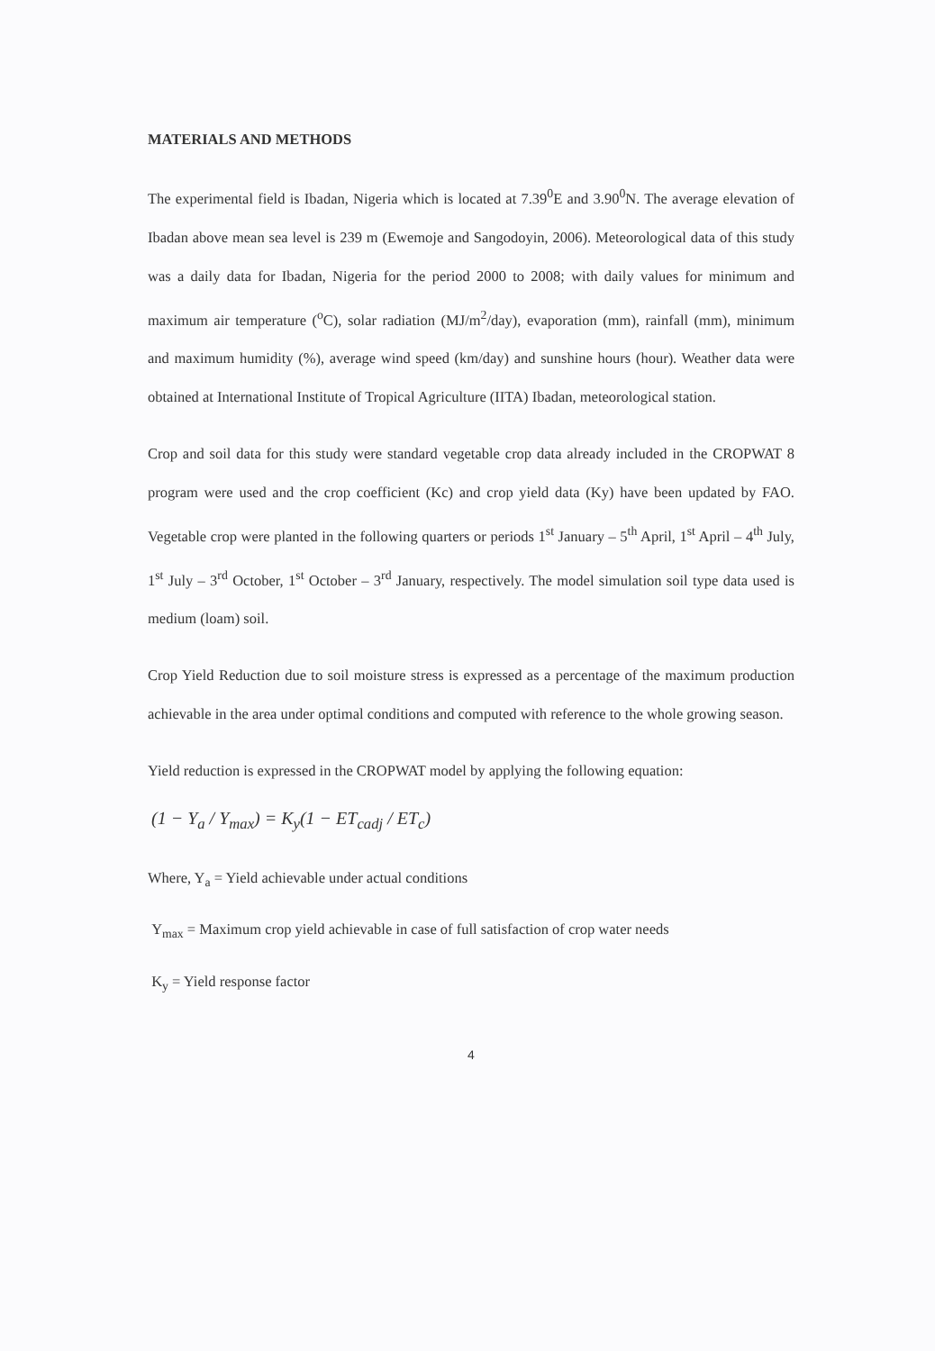MATERIALS AND METHODS
The experimental field is Ibadan, Nigeria which is located at 7.39<sup>0</sup>E and 3.90<sup>0</sup>N. The average elevation of Ibadan above mean sea level is 239 m (Ewemoje and Sangodoyin, 2006). Meteorological data of this study was a daily data for Ibadan, Nigeria for the period 2000 to 2008; with daily values for minimum and maximum air temperature (<sup>o</sup>C), solar radiation (MJ/m<sup>2</sup>/day), evaporation (mm), rainfall (mm), minimum and maximum humidity (%), average wind speed (km/day) and sunshine hours (hour). Weather data were obtained at International Institute of Tropical Agriculture (IITA) Ibadan, meteorological station.
Crop and soil data for this study were standard vegetable crop data already included in the CROPWAT 8 program were used and the crop coefficient (Kc) and crop yield data (Ky) have been updated by FAO. Vegetable crop were planted in the following quarters or periods 1<sup>st</sup> January – 5<sup>th</sup> April, 1<sup>st</sup> April – 4<sup>th</sup> July, 1<sup>st</sup> July – 3<sup>rd</sup> October, 1<sup>st</sup> October – 3<sup>rd</sup> January, respectively. The model simulation soil type data used is medium (loam) soil.
Crop Yield Reduction due to soil moisture stress is expressed as a percentage of the maximum production achievable in the area under optimal conditions and computed with reference to the whole growing season.
Yield reduction is expressed in the CROPWAT model by applying the following equation:
(1 − Y<sub>a</sub> / Y<sub>max</sub>) = K<sub>y</sub>(1 − ET<sub>cadj</sub> / ET<sub>c</sub>)
Where, Y<sub>a</sub> = Yield achievable under actual conditions
Y<sub>max</sub> = Maximum crop yield achievable in case of full satisfaction of crop water needs
K<sub>y</sub> = Yield response factor
4